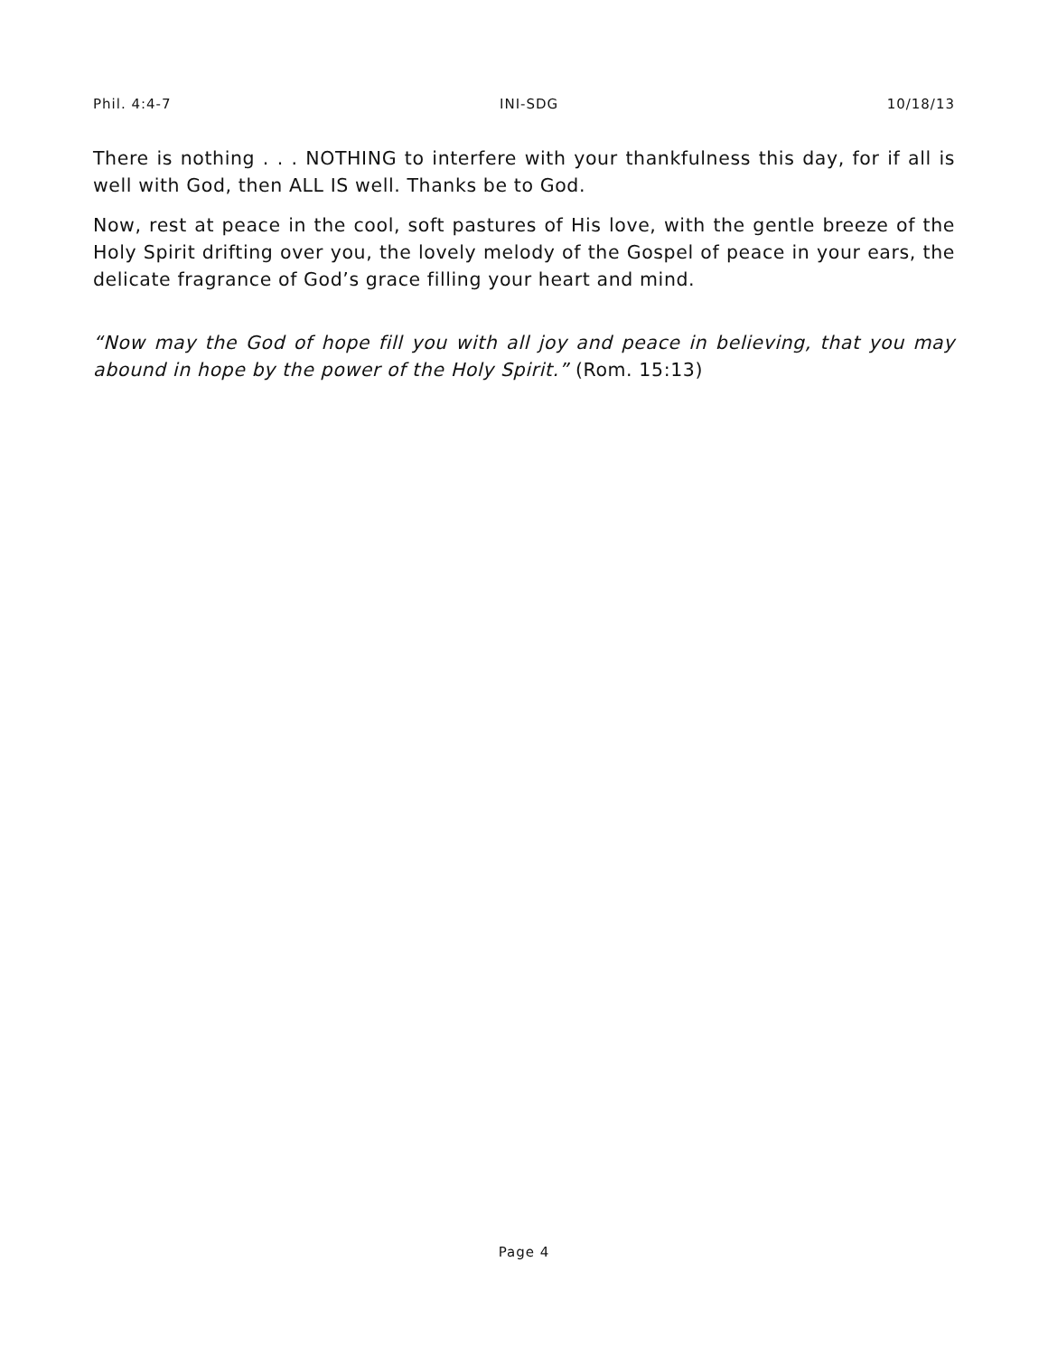Phil. 4:4-7 INI-SDG 10/18/13
There is nothing . . . NOTHING to interfere with your thankfulness this day, for if all is well with God, then ALL IS well. Thanks be to God.
Now, rest at peace in the cool, soft pastures of His love, with the gentle breeze of the Holy Spirit drifting over you, the lovely melody of the Gospel of peace in your ears, the delicate fragrance of God’s grace filling your heart and mind.
“Now may the God of hope fill you with all joy and peace in believing, that you may abound in hope by the power of the Holy Spirit.” (Rom. 15:13)
Page 4